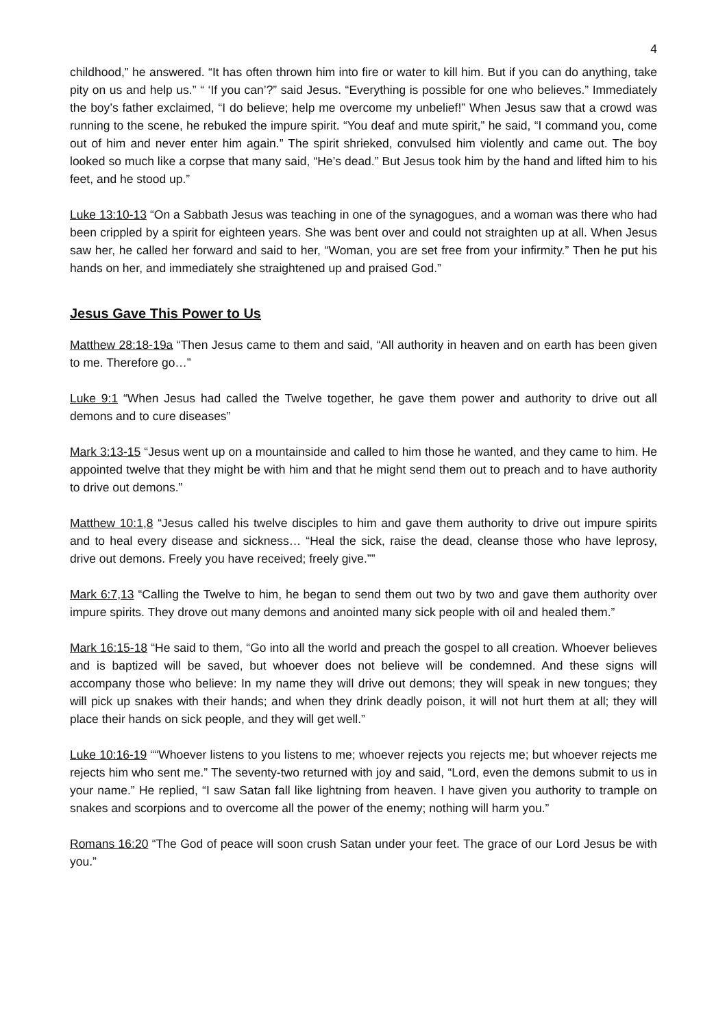4
childhood,” he answered. “It has often thrown him into fire or water to kill him. But if you can do anything, take pity on us and help us.” “ ‘If you can’?” said Jesus. “Everything is possible for one who believes.” Immediately the boy’s father exclaimed, “I do believe; help me overcome my unbelief!” When Jesus saw that a crowd was running to the scene, he rebuked the impure spirit. “You deaf and mute spirit,” he said, “I command you, come out of him and never enter him again.” The spirit shrieked, convulsed him violently and came out. The boy looked so much like a corpse that many said, “He’s dead.” But Jesus took him by the hand and lifted him to his feet, and he stood up.”
Luke 13:10-13 “On a Sabbath Jesus was teaching in one of the synagogues, and a woman was there who had been crippled by a spirit for eighteen years. She was bent over and could not straighten up at all. When Jesus saw her, he called her forward and said to her, “Woman, you are set free from your infirmity.” Then he put his hands on her, and immediately she straightened up and praised God.”
Jesus Gave This Power to Us
Matthew 28:18-19a “Then Jesus came to them and said, “All authority in heaven and on earth has been given to me. Therefore go…”
Luke 9:1 “When Jesus had called the Twelve together, he gave them power and authority to drive out all demons and to cure diseases”
Mark 3:13-15 “Jesus went up on a mountainside and called to him those he wanted, and they came to him. He appointed twelve that they might be with him and that he might send them out to preach and to have authority to drive out demons.”
Matthew 10:1,8 “Jesus called his twelve disciples to him and gave them authority to drive out impure spirits and to heal every disease and sickness… “Heal the sick, raise the dead, cleanse those who have leprosy, drive out demons. Freely you have received; freely give.””
Mark 6:7,13 “Calling the Twelve to him, he began to send them out two by two and gave them authority over impure spirits. They drove out many demons and anointed many sick people with oil and healed them.”
Mark 16:15-18 “He said to them, “Go into all the world and preach the gospel to all creation. Whoever believes and is baptized will be saved, but whoever does not believe will be condemned. And these signs will accompany those who believe: In my name they will drive out demons; they will speak in new tongues; they will pick up snakes with their hands; and when they drink deadly poison, it will not hurt them at all; they will place their hands on sick people, and they will get well.”
Luke 10:16-19 ““Whoever listens to you listens to me; whoever rejects you rejects me; but whoever rejects me rejects him who sent me.” The seventy-two returned with joy and said, “Lord, even the demons submit to us in your name.” He replied, “I saw Satan fall like lightning from heaven. I have given you authority to trample on snakes and scorpions and to overcome all the power of the enemy; nothing will harm you.”
Romans 16:20 “The God of peace will soon crush Satan under your feet. The grace of our Lord Jesus be with you.”